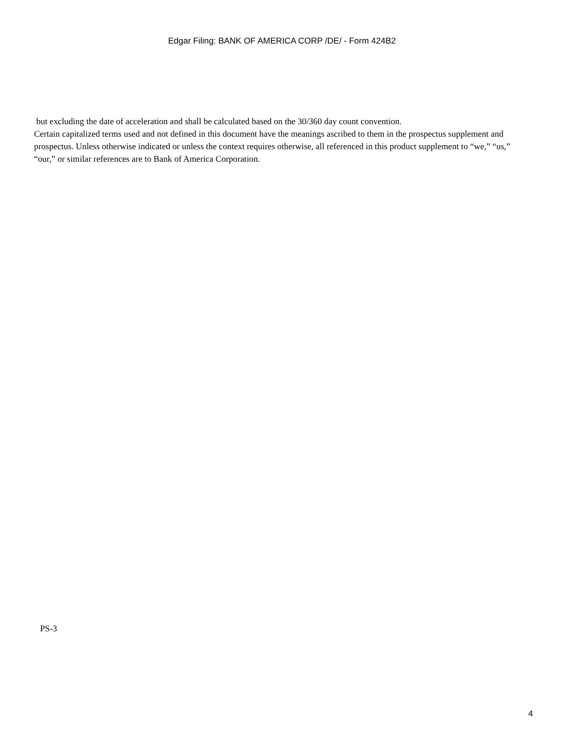Edgar Filing: BANK OF AMERICA CORP /DE/ - Form 424B2
but excluding the date of acceleration and shall be calculated based on the 30/360 day count convention.
Certain capitalized terms used and not defined in this document have the meanings ascribed to them in the prospectus supplement and prospectus. Unless otherwise indicated or unless the context requires otherwise, all referenced in this product supplement to “we,” “us,” “our,” or similar references are to Bank of America Corporation.
PS-3
4